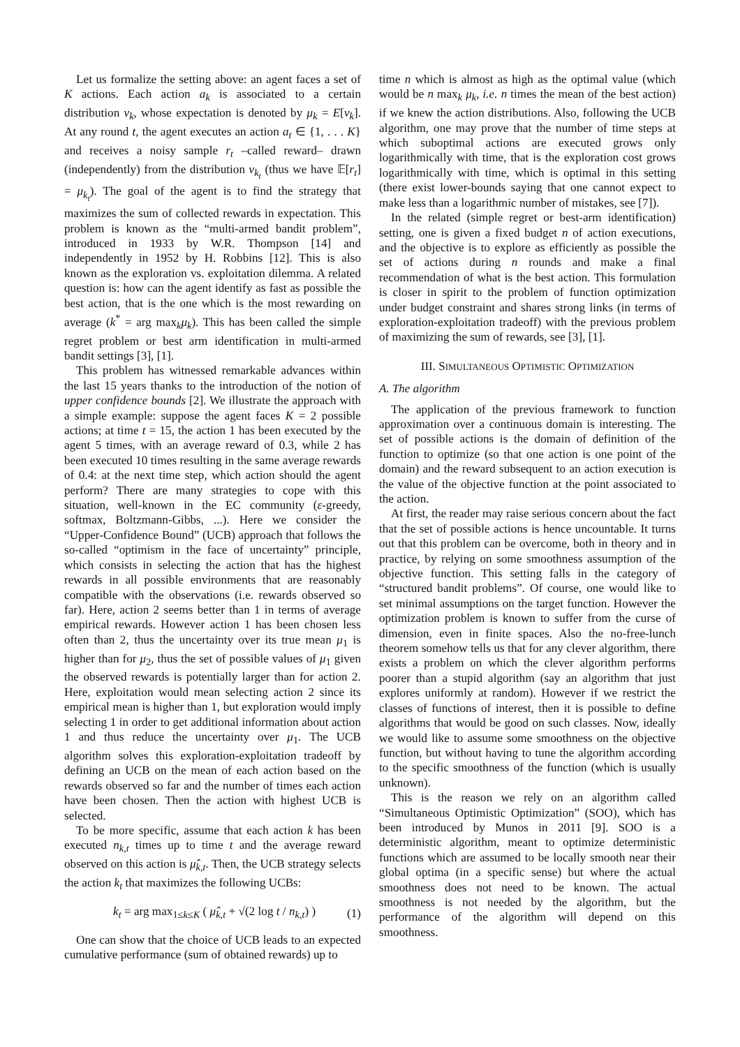Let us formalize the setting above: an agent faces a set of K actions. Each action a<sub>k</sub> is associated to a certain distribution ν<sub>k</sub>, whose expectation is denoted by μ<sub>k</sub> = E[ν<sub>k</sub>]. At any round t, the agent executes an action a<sub>t</sub> ∈ {1, . . . K} and receives a noisy sample r<sub>t</sub> –called reward– drawn (independently) from the distribution ν<sub>k<sub>t</sub></sub> (thus we have 𝔼[r<sub>t</sub>] = μ<sub>k<sub>t</sub></sub>). The goal of the agent is to find the strategy that maximizes the sum of collected rewards in expectation. This problem is known as the “multi-armed bandit problem”, introduced in 1933 by W.R. Thompson [14] and independently in 1952 by H. Robbins [12]. This is also known as the exploration vs. exploitation dilemma. A related question is: how can the agent identify as fast as possible the best action, that is the one which is the most rewarding on average (k<sup>*</sup> = arg max<sub>k</sub>μ<sub>k</sub>). This has been called the simple regret problem or best arm identification in multi-armed bandit settings [3], [1].
This problem has witnessed remarkable advances within the last 15 years thanks to the introduction of the notion of upper confidence bounds [2]. We illustrate the approach with a simple example: suppose the agent faces K = 2 possible actions; at time t = 15, the action 1 has been executed by the agent 5 times, with an average reward of 0.3, while 2 has been executed 10 times resulting in the same average rewards of 0.4: at the next time step, which action should the agent perform? There are many strategies to cope with this situation, well-known in the EC community (ε-greedy, softmax, Boltzmann-Gibbs, ...). Here we consider the “Upper-Confidence Bound” (UCB) approach that follows the so-called “optimism in the face of uncertainty” principle, which consists in selecting the action that has the highest rewards in all possible environments that are reasonably compatible with the observations (i.e. rewards observed so far). Here, action 2 seems better than 1 in terms of average empirical rewards. However action 1 has been chosen less often than 2, thus the uncertainty over its true mean μ<sub>1</sub> is higher than for μ<sub>2</sub>, thus the set of possible values of μ<sub>1</sub> given the observed rewards is potentially larger than for action 2. Here, exploitation would mean selecting action 2 since its empirical mean is higher than 1, but exploration would imply selecting 1 in order to get additional information about action 1 and thus reduce the uncertainty over μ<sub>1</sub>. The UCB algorithm solves this exploration-exploitation tradeoff by defining an UCB on the mean of each action based on the rewards observed so far and the number of times each action have been chosen. Then the action with highest UCB is selected.
To be more specific, assume that each action k has been executed n<sub>k,t</sub> times up to time t and the average reward observed on this action is μ̂<sub>k,t</sub>. Then, the UCB strategy selects the action k<sub>t</sub> that maximizes the following UCBs:
k<sub>t</sub> = arg max<sub>1≤k≤K</sub> ( μ̂<sub>k,t</sub> + √(2 log t / n<sub>k,t</sub>) ) (1)
One can show that the choice of UCB leads to an expected cumulative performance (sum of obtained rewards) up to
time n which is almost as high as the optimal value (which would be n max<sub>k</sub> μ<sub>k</sub>, i.e. n times the mean of the best action) if we knew the action distributions. Also, following the UCB algorithm, one may prove that the number of time steps at which suboptimal actions are executed grows only logarithmically with time, that is the exploration cost grows logarithmically with time, which is optimal in this setting (there exist lower-bounds saying that one cannot expect to make less than a logarithmic number of mistakes, see [7]).
In the related (simple regret or best-arm identification) setting, one is given a fixed budget n of action executions, and the objective is to explore as efficiently as possible the set of actions during n rounds and make a final recommendation of what is the best action. This formulation is closer in spirit to the problem of function optimization under budget constraint and shares strong links (in terms of exploration-exploitation tradeoff) with the previous problem of maximizing the sum of rewards, see [3], [1].
III. SIMULTANEOUS OPTIMISTIC OPTIMIZATION
A. The algorithm
The application of the previous framework to function approximation over a continuous domain is interesting. The set of possible actions is the domain of definition of the function to optimize (so that one action is one point of the domain) and the reward subsequent to an action execution is the value of the objective function at the point associated to the action.
At first, the reader may raise serious concern about the fact that the set of possible actions is hence uncountable. It turns out that this problem can be overcome, both in theory and in practice, by relying on some smoothness assumption of the objective function. This setting falls in the category of “structured bandit problems”. Of course, one would like to set minimal assumptions on the target function. However the optimization problem is known to suffer from the curse of dimension, even in finite spaces. Also the no-free-lunch theorem somehow tells us that for any clever algorithm, there exists a problem on which the clever algorithm performs poorer than a stupid algorithm (say an algorithm that just explores uniformly at random). However if we restrict the classes of functions of interest, then it is possible to define algorithms that would be good on such classes. Now, ideally we would like to assume some smoothness on the objective function, but without having to tune the algorithm according to the specific smoothness of the function (which is usually unknown).
This is the reason we rely on an algorithm called “Simultaneous Optimistic Optimization” (SOO), which has been introduced by Munos in 2011 [9]. SOO is a deterministic algorithm, meant to optimize deterministic functions which are assumed to be locally smooth near their global optima (in a specific sense) but where the actual smoothness does not need to be known. The actual smoothness is not needed by the algorithm, but the performance of the algorithm will depend on this smoothness.